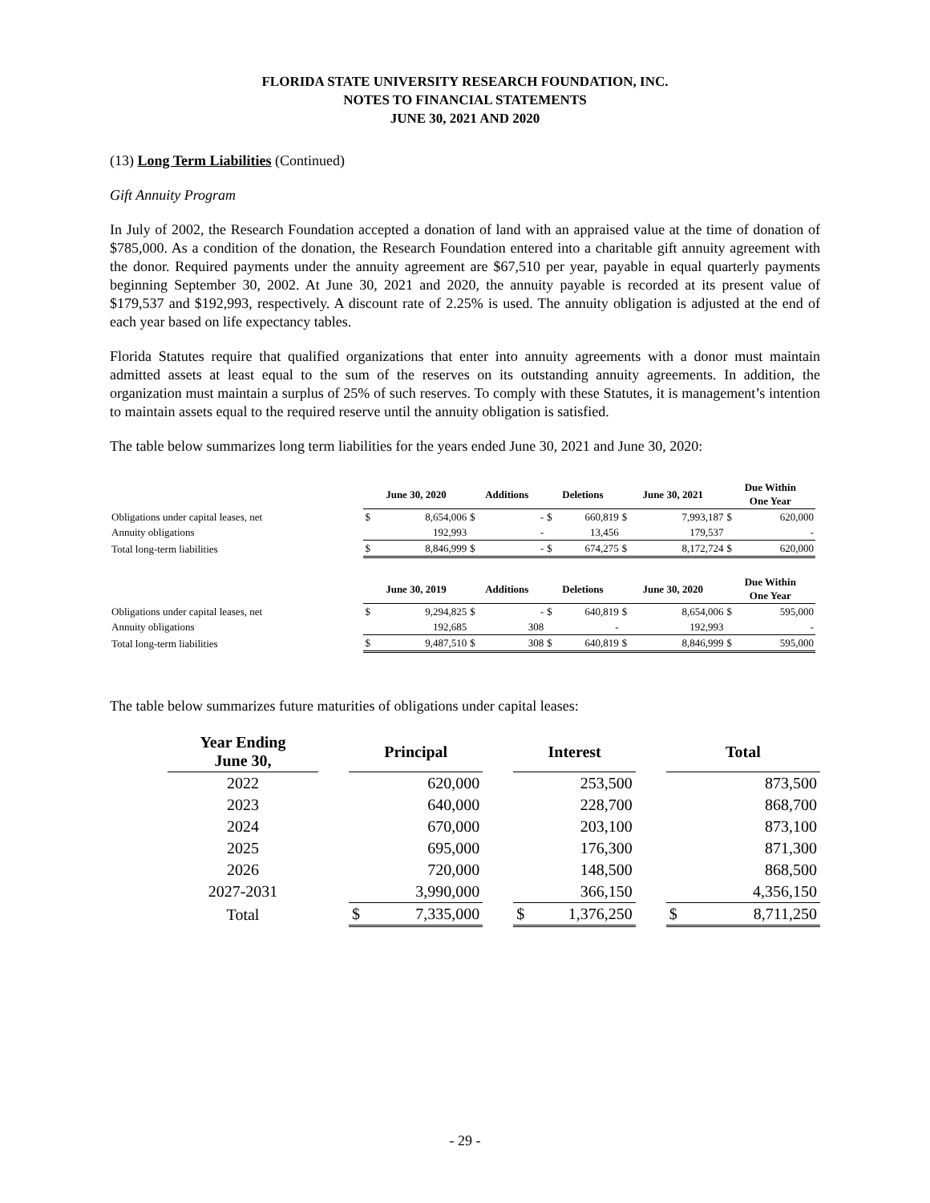FLORIDA STATE UNIVERSITY RESEARCH FOUNDATION, INC.
NOTES TO FINANCIAL STATEMENTS
JUNE 30, 2021 AND 2020
(13) Long Term Liabilities (Continued)
Gift Annuity Program
In July of 2002, the Research Foundation accepted a donation of land with an appraised value at the time of donation of $785,000. As a condition of the donation, the Research Foundation entered into a charitable gift annuity agreement with the donor. Required payments under the annuity agreement are $67,510 per year, payable in equal quarterly payments beginning September 30, 2002. At June 30, 2021 and 2020, the annuity payable is recorded at its present value of $179,537 and $192,993, respectively. A discount rate of 2.25% is used. The annuity obligation is adjusted at the end of each year based on life expectancy tables.
Florida Statutes require that qualified organizations that enter into annuity agreements with a donor must maintain admitted assets at least equal to the sum of the reserves on its outstanding annuity agreements. In addition, the organization must maintain a surplus of 25% of such reserves. To comply with these Statutes, it is management’s intention to maintain assets equal to the required reserve until the annuity obligation is satisfied.
The table below summarizes long term liabilities for the years ended June 30, 2021 and June 30, 2020:
| | June 30, 2020 | | Additions | | Deletions | | June 30, 2021 | | Due Within One Year | |
| --- | --- | --- | --- | --- | --- | --- | --- | --- | --- | --- |
| Obligations under capital leases, net | $ | 8,654,006 | $ | - | $ | 660,819 | $ | 7,993,187 | $ | 620,000 |
| Annuity obligations | | 192,993 | | - | | 13,456 | | 179,537 | | - |
| Total long-term liabilities | $ | 8,846,999 | $ | - | $ | 674,275 | $ | 8,172,724 | $ | 620,000 |
| | June 30, 2019 | | Additions | | Deletions | | June 30, 2020 | | Due Within One Year | |
| Obligations under capital leases, net | $ | 9,294,825 | $ | - | $ | 640,819 | $ | 8,654,006 | $ | 595,000 |
| Annuity obligations | | 192,685 | | 308 | | - | | 192,993 | | - |
| Total long-term liabilities | $ | 9,487,510 | $ | 308 | $ | 640,819 | $ | 8,846,999 | $ | 595,000 |
The table below summarizes future maturities of obligations under capital leases:
| Year Ending June 30, | | Principal | | | Interest | | | Total | |
| --- | --- | --- | --- | --- | --- | --- | --- | --- | --- |
| 2022 | | | 620,000 | | | 253,500 | | | 873,500 |
| 2023 | | | 640,000 | | | 228,700 | | | 868,700 |
| 2024 | | | 670,000 | | | 203,100 | | | 873,100 |
| 2025 | | | 695,000 | | | 176,300 | | | 871,300 |
| 2026 | | | 720,000 | | | 148,500 | | | 868,500 |
| 2027-2031 | | | 3,990,000 | | | 366,150 | | | 4,356,150 |
| Total | | $ | 7,335,000 | | $ | 1,376,250 | | $ | 8,711,250 |
- 29 -